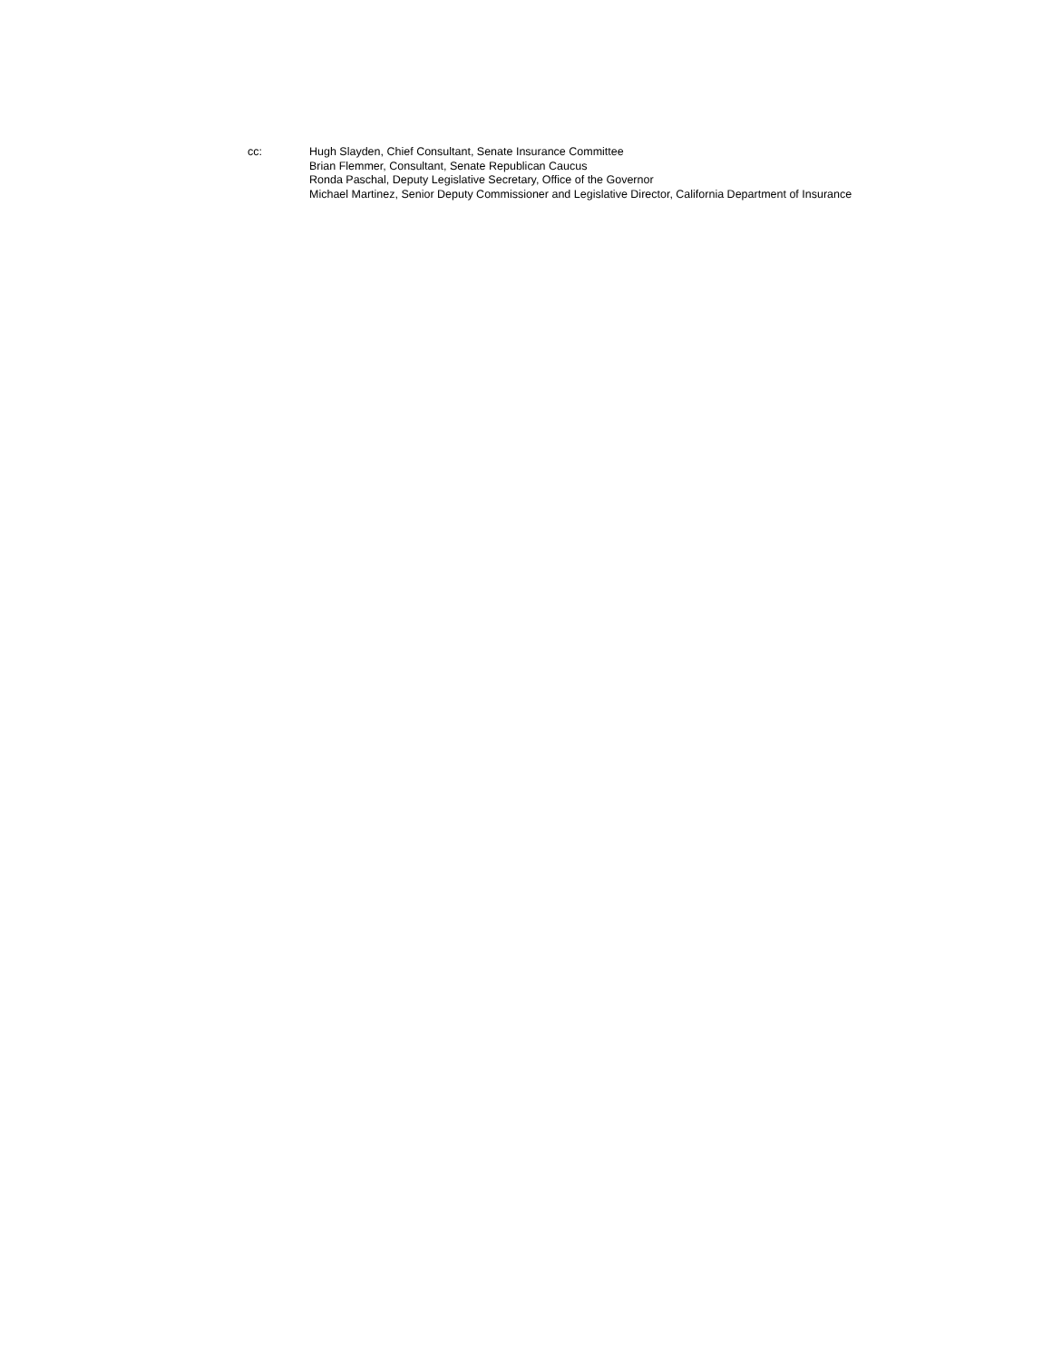cc: Hugh Slayden, Chief Consultant, Senate Insurance Committee
Brian Flemmer, Consultant, Senate Republican Caucus
Ronda Paschal, Deputy Legislative Secretary, Office of the Governor
Michael Martinez, Senior Deputy Commissioner and Legislative Director, California Department of Insurance